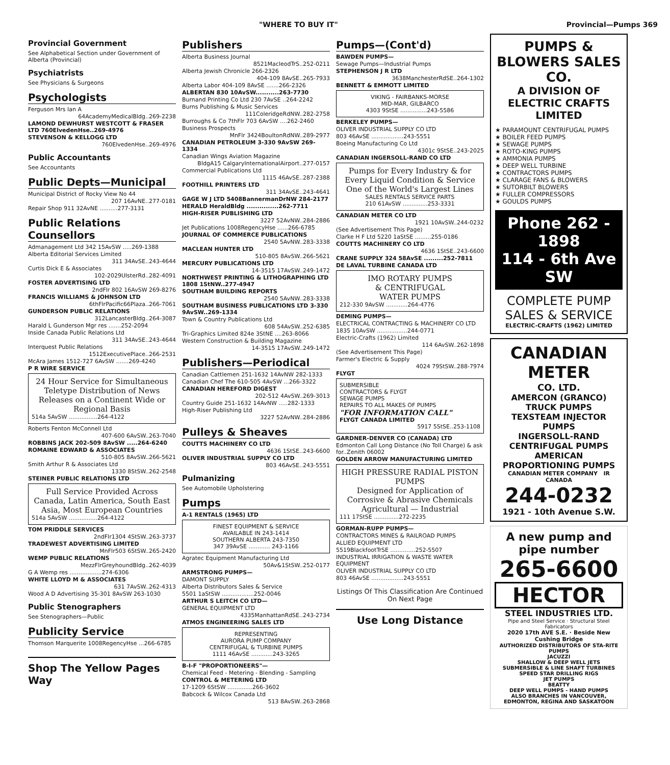"WHERE TO BUY IT" Provincial—Pumps 369
Provincial Government
See Alphabetical Section under Government of Alberta (Provincial)
Psychiatrists
See Physicians & Surgeons
Psychologists
Ferguson Mrs Ian A
64AcademyMedicalBldg..269-2238
LAMOND DEWHURST WESTCOTT & FRASER LTD 760ElvedenHse..269-4976
STEVENSON & KELLOGG LTD
760ElvedenHse..269-4976
Public Accountants
See Accountants
Public Depts—Municipal
Municipal District of Rocky View No 44
207 16AvNE..277-0181
Repair Shop 911 32AvNE ..........277-3131
Public Relations Counsellors
Admanagement Ltd 342 15AvSW .....269-1388
Alberta Editorial Services Limited
311 34AvSE..243-4644
Curtis Dick E & Associates
102-2029UlsterRd..282-4091
FOSTER ADVERTISING LTD
2ndFlr 802 16AvSW 269-8276
FRANCIS WILLIAMS & JOHNSON LTD
6thFlrPacific66Plaza..266-7061
GUNDERSON PUBLIC RELATIONS
312LancasterBldg..264-3087
Harald L Gunderson Mgr res .......252-2094
Inside Canada Public Relations Ltd
311 34AvSE..243-4644
Interquest Public Relations
1512ExecutivePlace..266-2531
McAra James 1512-727 6AvSW .......269-4240
P R WIRE SERVICE
24 Hour Service for Simultaneous Teletype Distribution of News Releases on a Continent Wide or Regional Basis
514a 5AvSW ................264-4122
Roberts Fenton McConnell Ltd
407-600 6AvSW..263-7040
ROBBINS JACK 202-509 8AvSW .....264-6240
ROMAINE EDWARD & ASSOCIATES
510-805 8AvSW..266-5621
Smith Arthur R & Associates Ltd
1330 8StSW..262-2548
STEINER PUBLIC RELATIONS LTD
Full Service Provided Across Canada, Latin America, South East Asia, Most European Countries
514a 5AvSW ................264-4122
TOM PRIDDLE SERVICES
2ndFlr1304 4StSW..263-3737
TRADEWEST ADVERTISING LIMITED
MnFlr503 6StSW..265-2420
WEMP PUBLIC RELATIONS
MezzFlrGreyhoundBldg..262-4039
G A Wemp res ..................274-6306
WHITE LLOYD M & ASSOCIATES
631 7AvSW..262-4313
Wood A D Advertising 35-301 8AvSW 263-1030
Public Stenographers
See Stenographers—Public
Publicity Service
Thomson Marquerite 1008RegencyHse ...266-6785
Shop The Yellow Pages Way
Publishers
Alberta Business Journal
8521MacleodTrS..252-0211
Alberta Jewish Chronicle 266-2326
404-109 8AvSE..265-7933
Alberta Labor 404-109 8AvSE .......266-2326
ALBERTAN 830 10AvSW...........263-7730
Burnand Printing Co Ltd 230 7AvSE ..264-2242
Burns Publishing & Music Services
111ColeridgeRdNW..282-2758
Burroughs & Co 7thFlr 703 6AvSW ....262-2460
Business Prospects
MnFlr 3424BoultonRdNW..289-2977
CANADIAN PETROLEUM 3-330 9AvSW 269-1334
Canadian Wings Aviation Magazine
BldgA15 CalgaryInternationalAirport..277-0157
Commercial Publications Ltd
1115 46AvSE..287-2388
FOOTHILL PRINTERS LTD
311 34AvSE..243-4641
GAGE W J LTD 5408BannermanDrNW 284-2177
HERALD HeraldBldg ...............262-7711
HIGH-RISER PUBLISHING LTD
3227 52AvNW..284-2886
Jet Publications 1008RegencyHse ......266-6785
JOURNAL OF COMMERCE PUBLICATIONS
2540 5AvNW..283-3338
MACLEAN HUNTER LTD
510-805 8AvSW..266-5621
MERCURY PUBLICATIONS LTD
14-3515 17AvSW..249-1472
NORTHWEST PRINTING & LITHOGRAPHING LTD 1808 1StNW..277-4947
SOUTHAM BUILDING REPORTS
2540 5AvNW..283-3338
SOUTHAM BUSINESS PUBLICATIONS LTD 3-330 9AvSW..269-1334
Town & Country Publications Ltd
608 54AvSW..252-6385
Tri-Graphics Limited 824e 3StNE ....263-8066
Western Construction & Building Magazine
14-3515 17AvSW..249-1472
Publishers—Periodical
Canadian Cattlemen 251-1632 14AvNW 282-1333
Canadian Chef The 610-505 4AvSW ...266-3322
CANADIAN HEREFORD DIGEST
202-512 4AvSW..269-3013
Country Guide 251-1632 14AvNW .....282-1333
High-Riser Publishing Ltd
3227 52AvNW..284-2886
Pulleys & Sheaves
COUTTS MACHINERY CO LTD
4636 1StSE..243-6600
OLIVER INDUSTRIAL SUPPLY CO LTD
803 46AvSE..243-5551
Pulmanizing
See Automobile Upholstering
Pumps
A-1 RENTALS (1965) LTD
FINEST EQUIPMENT & SERVICE
AVAILABLE IN 243-1414
SOUTHERN ALBERTA 243-7350
347 39AvSE ............ 243-1166
Agratec Equipment Manufacturing Ltd
50Av&1StSW..252-0177
ARMSTRONG PUMPS—
DAMONT SUPPLY
Alberta Distributors Sales & Service
5501 1aStSW ..................252-0046
ARTHUR S LEITCH CO LTD—
GENERAL EQUIPMENT LTD
4335ManhattanRdSE..243-2734
ATMOS ENGINEERING SALES LTD
REPRESENTING
AURORA PUMP COMPANY
CENTRIFUGAL & TURBINE PUMPS
1111 46AvSE ............243-3265
B-I-F "PROPORTIONEERS"—
Chemical Feed - Metering - Blending - Sampling
CONTROL & METERING LTD
17-1209 6StSW ..............266-3602
Babcock & Wilcox Canada Ltd
513 8AvSW..263-2868
Pumps—(Cont'd)
BAWDEN PUMPS—
Sewage Pumps—Industrial Pumps
STEPHENSON J R LTD
3638ManchesterRdSE..264-1302
BENNETT & EMMOTT LIMITED
VIKING - FAIRBANKS-MORSE
MID-MAR, GILBARCO
4303 9StSE ...............243-5586
BERKELEY PUMPS—
OLIVER INDUSTRIAL SUPPLY CO LTD
803 46AvSE ..................243-5551
Boeing Manufacturing Co Ltd
4301c 9StSE..243-2025
CANADIAN INGERSOLL-RAND CO LTD
Pumps for Every Industry & for Every Liquid Condition & Service
One of the World's Largest Lines
SALES RENTALS SERVICE PARTS
210 61AvSW ..............253-3331
CANADIAN METER CO LTD
1921 10AvSW..244-0232
(See Advertisement This Page)
Clarke H F Ltd 5220 1aStSE .........255-0186
COUTTS MACHINERY CO LTD
4636 1StSE..243-6600
CRANE SUPPLY 324 58AvSE .........252-7811
DE LAVAL TURBINE CANADA LTD
IMO ROTARY PUMPS
& CENTRIFUGAL
WATER PUMPS
212-330 9AvSW ............264-4776
DEMING PUMPS—
ELECTRICAL CONTRACTING & MACHINERY CO LTD
1835 10AvSW .................244-0771
Electric-Crafts (1962) Limited
114 6AvSW..262-1898
(See Advertisement This Page)
Farmer's Electric & Supply
4024 79StSW..288-7974
FLYGT
SUBMERSIBLE
CONTRACTORS & FLYGT
SEWAGE PUMPS
REPAIRS TO ALL MAKES OF PUMPS
"FOR INFORMATION CALL"
FLYGT CANADA LIMITED
5917 5StSE..253-1108
GARDNER-DENVER CO (CANADA) LTD
Edmonton Call Long Distance (No Toll Charge) & ask for..Zenith 06002
GOLDEN ARROW MANUFACTURING LIMITED
HIGH PRESSURE RADIAL PISTON PUMPS
Designed for Application of Corrosive & Abrasive Chemicals
Agricultural — Industrial
111 17StSE ..............272-2235
GORMAN-RUPP PUMPS—
CONTRACTORS MINES & RAILROAD PUMPS
ALLIED EQUIPMENT LTD
5519BlackfootTrSE ..............252-5507
INDUSTRIAL IRRIGATION & WASTE WATER EQUIPMENT
OLIVER INDUSTRIAL SUPPLY CO LTD
803 46AvSE ..................243-5551
Listings Of This Classification Are Continued On Next Page
Use Long Distance
PUMPS & BLOWERS SALES CO.
A DIVISION OF ELECTRIC CRAFTS LIMITED
★ PARAMOUNT CENTRIFUGAL PUMPS
★ BOILER FEED PUMPS
★ SEWAGE PUMPS
★ ROTO-KING PUMPS
★ AMMONIA PUMPS
★ DEEP WELL TURBINE
★ CONTRACTORS PUMPS
★ CLARAGE FANS & BLOWERS
★ SUTORBILT BLOWERS
★ FULLER COMPRESSORS
★ GOULDS PUMPS
Phone 262 - 1898
114 - 6th Ave SW
COMPLETE PUMP SALES & SERVICE
ELECTRIC-CRAFTS (1962) LIMITED
CANADIAN METER
CO. LTD.
AMERCON (GRANCO) TRUCK PUMPS
TEXSTEAM INJECTOR PUMPS
INGERSOLL-RAND CENTRIFUGAL PUMPS
AMERICAN PROPORTIONING PUMPS
CANADIAN METER COMPANY IR CANADA
244-0232
1921 - 10th Avenue S.W.
A new pump and pipe number
265-6600
HECTOR
STEEL INDUSTRIES LTD.
Pipe and Steel Service · Structural Steel Fabricators
2020 17th AVE S.E. · Beside New Cushing Bridge
AUTHORIZED DISTRIBUTORS OF STA-RITE PUMPS
JACUZZI
SHALLOW & DEEP WELL JETS
SUBMERSIBLE & LINE SHAFT TURBINES
SPEED STAR DRILLING RIGS
JET PUMPS
BEATTY
DEEP WELL PUMPS - HAND PUMPS
ALSO BRANCHES IN VANCOUVER, EDMONTON, REGINA AND SASKATOON